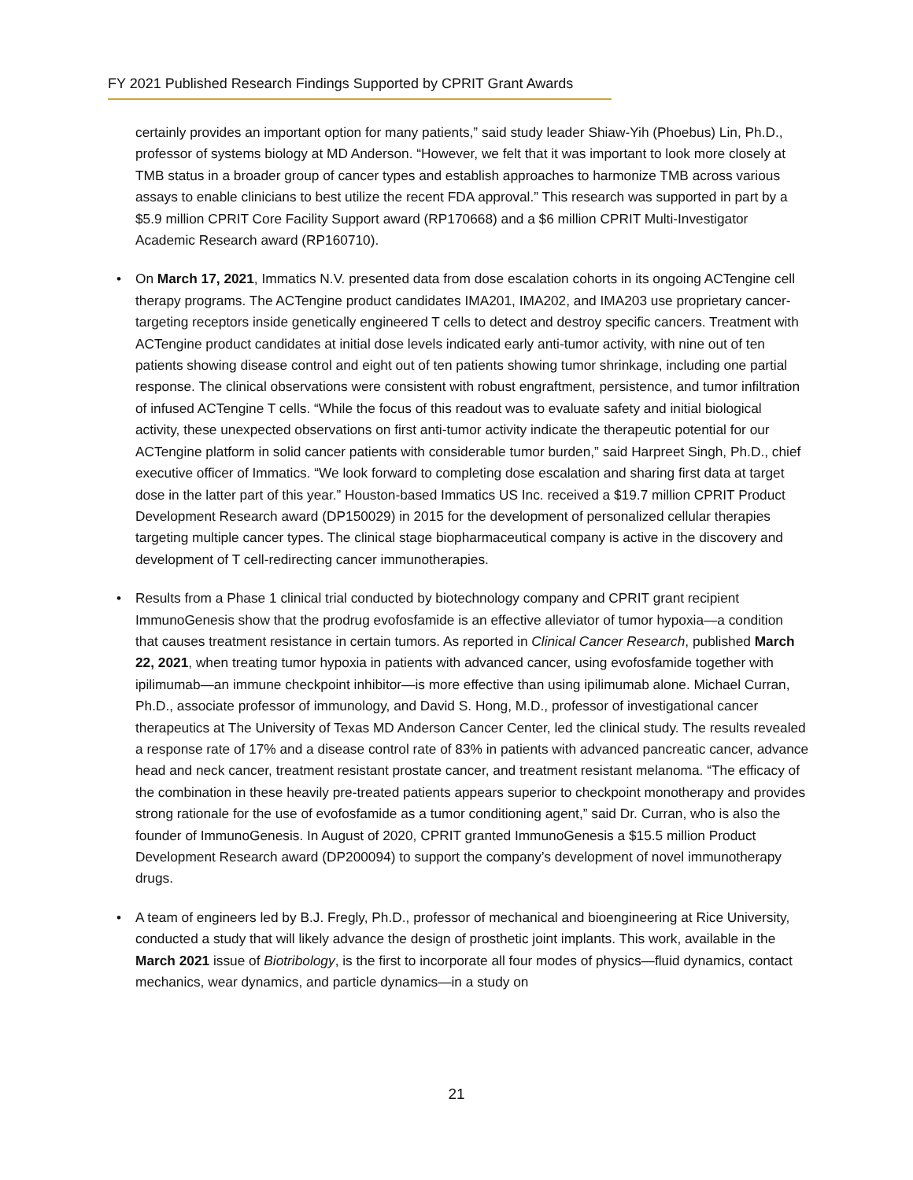FY 2021 Published Research Findings Supported by CPRIT Grant Awards
certainly provides an important option for many patients,” said study leader Shiaw-Yih (Phoebus) Lin, Ph.D., professor of systems biology at MD Anderson. “However, we felt that it was important to look more closely at TMB status in a broader group of cancer types and establish approaches to harmonize TMB across various assays to enable clinicians to best utilize the recent FDA approval.” This research was supported in part by a $5.9 million CPRIT Core Facility Support award (RP170668) and a $6 million CPRIT Multi-Investigator Academic Research award (RP160710).
• On March 17, 2021, Immatics N.V. presented data from dose escalation cohorts in its ongoing ACTengine cell therapy programs. The ACTengine product candidates IMA201, IMA202, and IMA203 use proprietary cancer-targeting receptors inside genetically engineered T cells to detect and destroy specific cancers. Treatment with ACTengine product candidates at initial dose levels indicated early anti-tumor activity, with nine out of ten patients showing disease control and eight out of ten patients showing tumor shrinkage, including one partial response. The clinical observations were consistent with robust engraftment, persistence, and tumor infiltration of infused ACTengine T cells. “While the focus of this readout was to evaluate safety and initial biological activity, these unexpected observations on first anti-tumor activity indicate the therapeutic potential for our ACTengine platform in solid cancer patients with considerable tumor burden,” said Harpreet Singh, Ph.D., chief executive officer of Immatics. “We look forward to completing dose escalation and sharing first data at target dose in the latter part of this year.” Houston-based Immatics US Inc. received a $19.7 million CPRIT Product Development Research award (DP150029) in 2015 for the development of personalized cellular therapies targeting multiple cancer types. The clinical stage biopharmaceutical company is active in the discovery and development of T cell-redirecting cancer immunotherapies.
• Results from a Phase 1 clinical trial conducted by biotechnology company and CPRIT grant recipient ImmunoGenesis show that the prodrug evofosfamide is an effective alleviator of tumor hypoxia—a condition that causes treatment resistance in certain tumors. As reported in Clinical Cancer Research, published March 22, 2021, when treating tumor hypoxia in patients with advanced cancer, using evofosfamide together with ipilimumab—an immune checkpoint inhibitor—is more effective than using ipilimumab alone. Michael Curran, Ph.D., associate professor of immunology, and David S. Hong, M.D., professor of investigational cancer therapeutics at The University of Texas MD Anderson Cancer Center, led the clinical study. The results revealed a response rate of 17% and a disease control rate of 83% in patients with advanced pancreatic cancer, advance head and neck cancer, treatment resistant prostate cancer, and treatment resistant melanoma. “The efficacy of the combination in these heavily pre-treated patients appears superior to checkpoint monotherapy and provides strong rationale for the use of evofosfamide as a tumor conditioning agent,” said Dr. Curran, who is also the founder of ImmunoGenesis. In August of 2020, CPRIT granted ImmunoGenesis a $15.5 million Product Development Research award (DP200094) to support the company’s development of novel immunotherapy drugs.
• A team of engineers led by B.J. Fregly, Ph.D., professor of mechanical and bioengineering at Rice University, conducted a study that will likely advance the design of prosthetic joint implants. This work, available in the March 2021 issue of Biotribology, is the first to incorporate all four modes of physics—fluid dynamics, contact mechanics, wear dynamics, and particle dynamics—in a study on
21